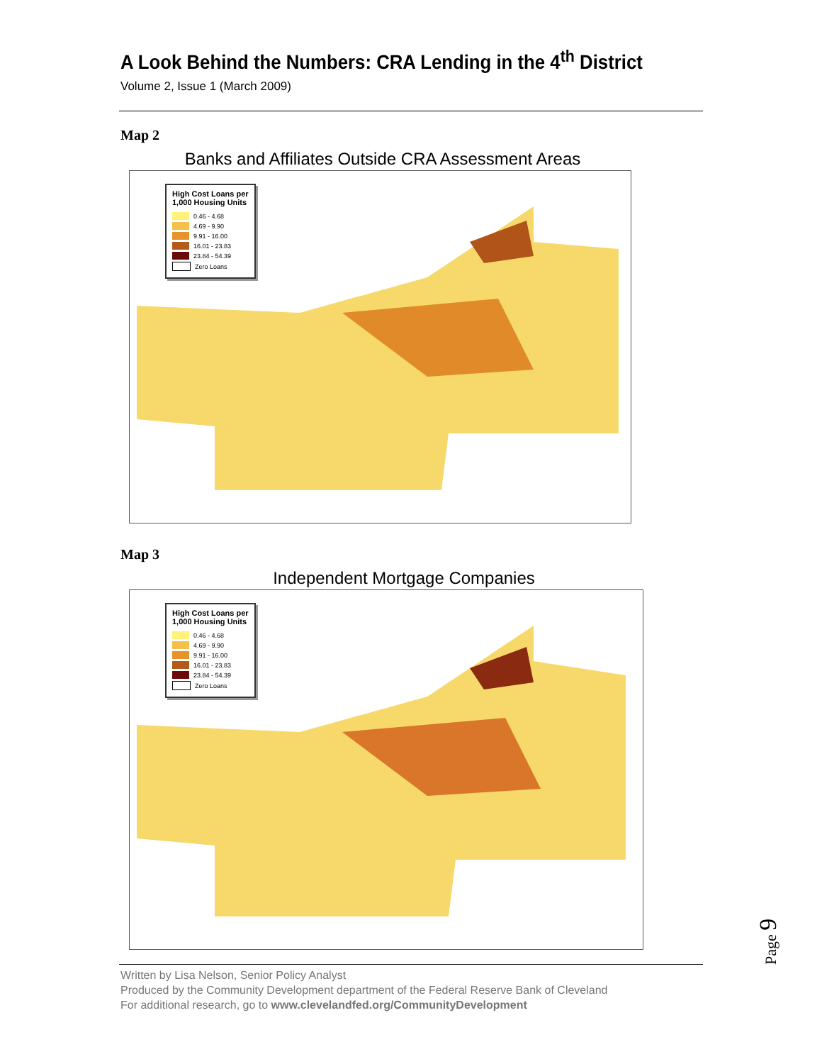A Look Behind the Numbers: CRA Lending in the 4<sup>th</sup> District
Volume 2, Issue 1 (March 2009)
Map 2
Banks and Affiliates Outside CRA Assessment Areas
High Cost Loans per
1,000 Housing Units
0.46 - 4.68
4.69 - 9.90
9.91 - 16.00
16.01 - 23.83
23.84 - 54.39
Zero Loans
Map 3
Independent Mortgage Companies
High Cost Loans per
1,000 Housing Units
0.46 - 4.68
4.69 - 9.90
9.91 - 16.00
16.01 - 23.83
23.84 - 54.39
Zero Loans
Written by Lisa Nelson, Senior Policy Analyst
Produced by the Community Development department of the Federal Reserve Bank of Cleveland
For additional research, go to www.clevelandfed.org/CommunityDevelopment
Page 9